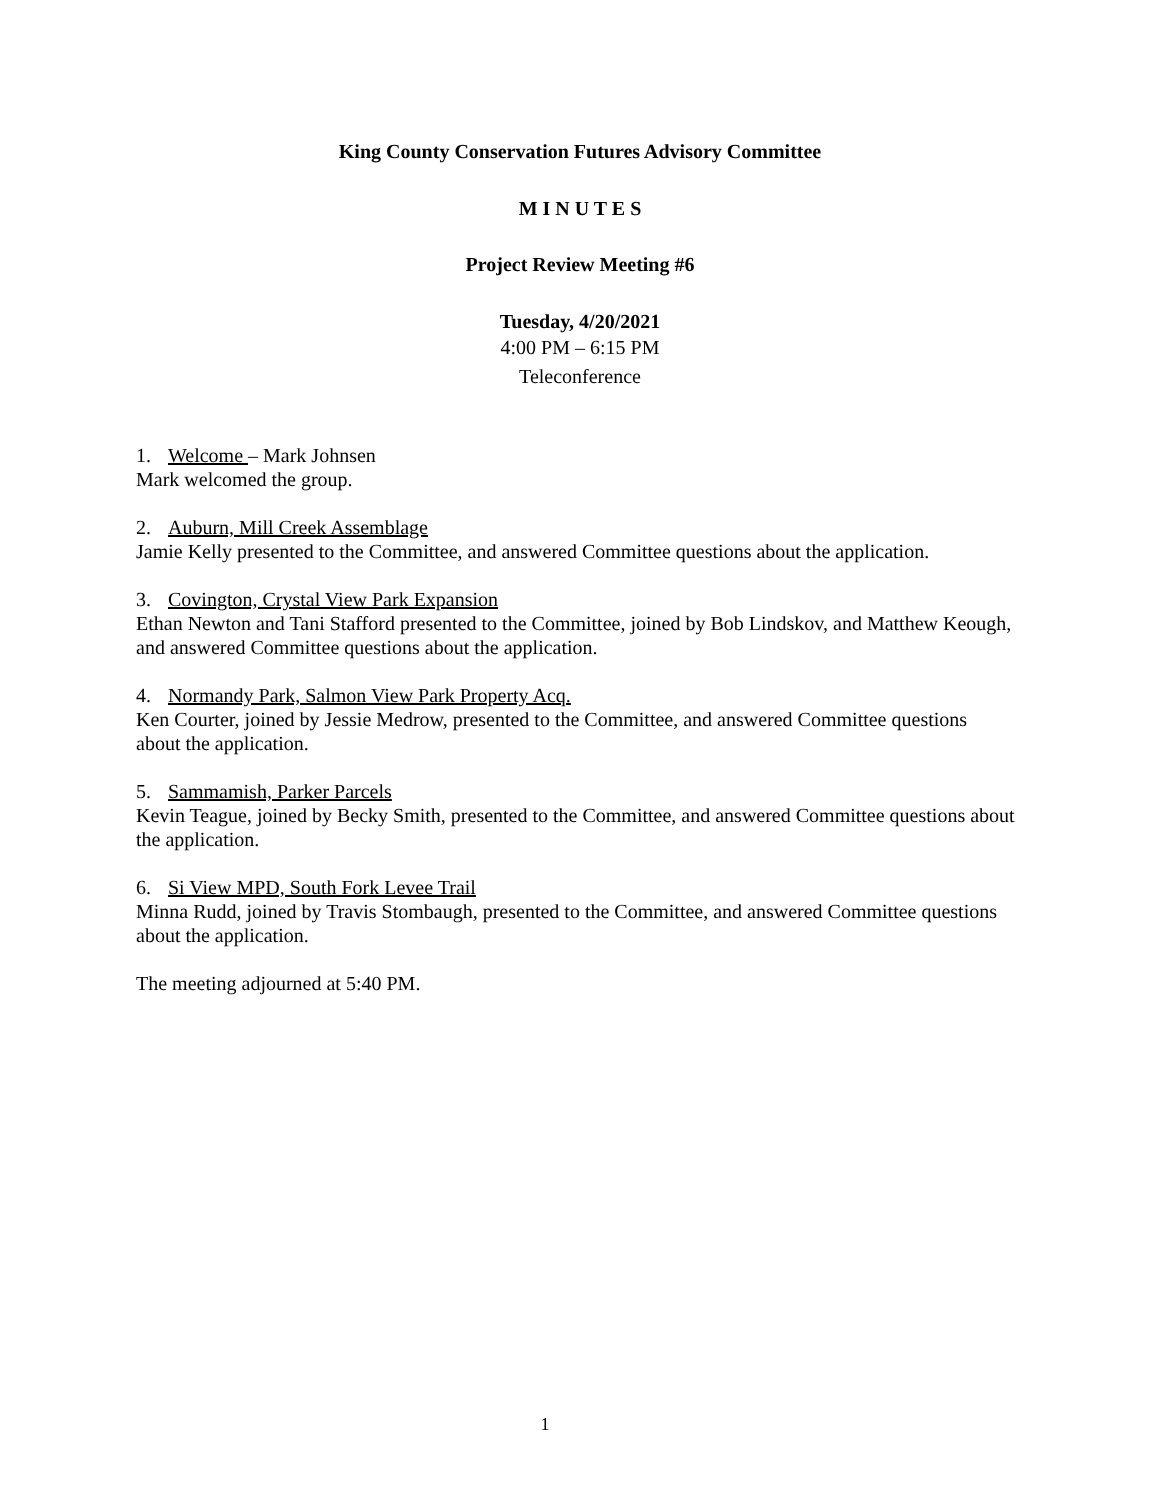King County Conservation Futures Advisory Committee
M I N U T E S
Project Review Meeting #6
Tuesday, 4/20/2021
4:00 PM – 6:15 PM
Teleconference
1. Welcome – Mark Johnsen
Mark welcomed the group.
2. Auburn, Mill Creek Assemblage
Jamie Kelly presented to the Committee, and answered Committee questions about the application.
3. Covington, Crystal View Park Expansion
Ethan Newton and Tani Stafford presented to the Committee, joined by Bob Lindskov, and Matthew Keough, and answered Committee questions about the application.
4. Normandy Park, Salmon View Park Property Acq.
Ken Courter, joined by Jessie Medrow, presented to the Committee, and answered Committee questions about the application.
5. Sammamish, Parker Parcels
Kevin Teague, joined by Becky Smith, presented to the Committee, and answered Committee questions about the application.
6. Si View MPD, South Fork Levee Trail
Minna Rudd, joined by Travis Stombaugh, presented to the Committee, and answered Committee questions about the application.
The meeting adjourned at 5:40 PM.
1